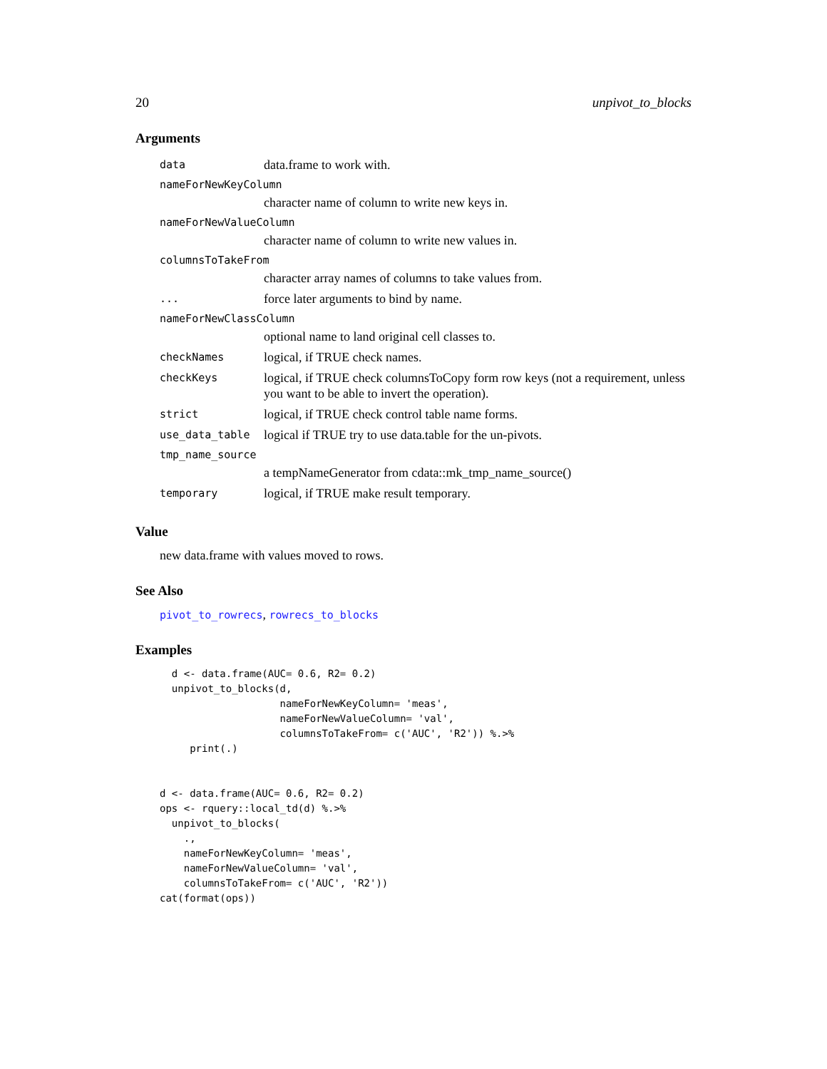20 unpivot_to_blocks
Arguments
| data | data.frame to work with. |
| nameForNewKeyColumn | |
| | character name of column to write new keys in. |
| nameForNewValueColumn | |
| | character name of column to write new values in. |
| columnsToTakeFrom | |
| | character array names of columns to take values from. |
| ... | force later arguments to bind by name. |
| nameForNewClassColumn | |
| | optional name to land original cell classes to. |
| checkNames | logical, if TRUE check names. |
| checkKeys | logical, if TRUE check columnsToCopy form row keys (not a requirement, unless you want to be able to invert the operation). |
| strict | logical, if TRUE check control table name forms. |
| use_data_table | logical if TRUE try to use data.table for the un-pivots. |
| tmp_name_source | |
| | a tempNameGenerator from cdata::mk_tmp_name_source() |
| temporary | logical, if TRUE make result temporary. |
Value
new data.frame with values moved to rows.
See Also
pivot_to_rowrecs, rowrecs_to_blocks
Examples
  d <- data.frame(AUC= 0.6, R2= 0.2)
  unpivot_to_blocks(d,
                    nameForNewKeyColumn= 'meas',
                    nameForNewValueColumn= 'val',
                    columnsToTakeFrom= c('AUC', 'R2')) %.>%
     print(.)


d <- data.frame(AUC= 0.6, R2= 0.2)
ops <- rquery::local_td(d) %.>%
  unpivot_to_blocks(
    .,
    nameForNewKeyColumn= 'meas',
    nameForNewValueColumn= 'val',
    columnsToTakeFrom= c('AUC', 'R2'))
cat(format(ops))